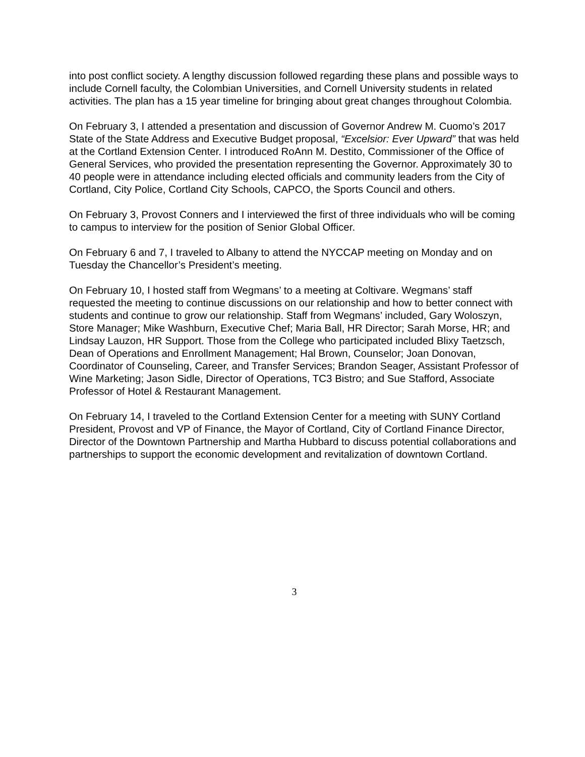into post conflict society. A lengthy discussion followed regarding these plans and possible ways to include Cornell faculty, the Colombian Universities, and Cornell University students in related activities. The plan has a 15 year timeline for bringing about great changes throughout Colombia.
On February 3, I attended a presentation and discussion of Governor Andrew M. Cuomo’s 2017 State of the State Address and Executive Budget proposal, “Excelsior: Ever Upward” that was held at the Cortland Extension Center. I introduced RoAnn M. Destito, Commissioner of the Office of General Services, who provided the presentation representing the Governor. Approximately 30 to 40 people were in attendance including elected officials and community leaders from the City of Cortland, City Police, Cortland City Schools, CAPCO, the Sports Council and others.
On February 3, Provost Conners and I interviewed the first of three individuals who will be coming to campus to interview for the position of Senior Global Officer.
On February 6 and 7, I traveled to Albany to attend the NYCCAP meeting on Monday and on Tuesday the Chancellor’s President’s meeting.
On February 10, I hosted staff from Wegmans’ to a meeting at Coltivare. Wegmans’ staff requested the meeting to continue discussions on our relationship and how to better connect with students and continue to grow our relationship. Staff from Wegmans’ included, Gary Woloszyn, Store Manager; Mike Washburn, Executive Chef; Maria Ball, HR Director; Sarah Morse, HR; and Lindsay Lauzon, HR Support. Those from the College who participated included Blixy Taetzsch, Dean of Operations and Enrollment Management; Hal Brown, Counselor; Joan Donovan, Coordinator of Counseling, Career, and Transfer Services; Brandon Seager, Assistant Professor of Wine Marketing; Jason Sidle, Director of Operations, TC3 Bistro; and Sue Stafford, Associate Professor of Hotel & Restaurant Management.
On February 14, I traveled to the Cortland Extension Center for a meeting with SUNY Cortland President, Provost and VP of Finance, the Mayor of Cortland, City of Cortland Finance Director, Director of the Downtown Partnership and Martha Hubbard to discuss potential collaborations and partnerships to support the economic development and revitalization of downtown Cortland.
3